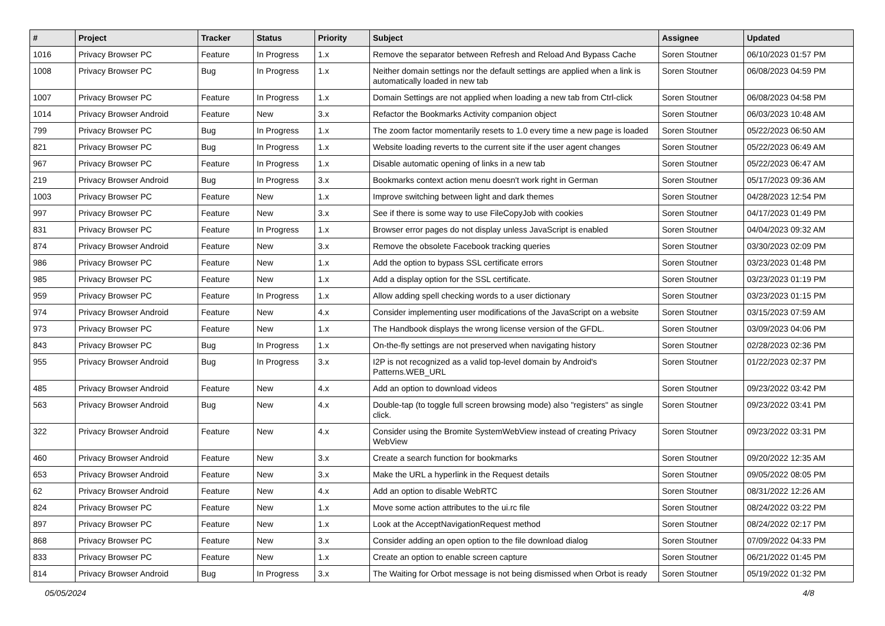| # | Project | Tracker | Status | Priority | Subject | Assignee | Updated |
| --- | --- | --- | --- | --- | --- | --- | --- |
| 1016 | Privacy Browser PC | Feature | In Progress | 1.x | Remove the separator between Refresh and Reload And Bypass Cache | Soren Stoutner | 06/10/2023 01:57 PM |
| 1008 | Privacy Browser PC | Bug | In Progress | 1.x | Neither domain settings nor the default settings are applied when a link is automatically loaded in new tab | Soren Stoutner | 06/08/2023 04:59 PM |
| 1007 | Privacy Browser PC | Feature | In Progress | 1.x | Domain Settings are not applied when loading a new tab from Ctrl-click | Soren Stoutner | 06/08/2023 04:58 PM |
| 1014 | Privacy Browser Android | Feature | New | 3.x | Refactor the Bookmarks Activity companion object | Soren Stoutner | 06/03/2023 10:48 AM |
| 799 | Privacy Browser PC | Bug | In Progress | 1.x | The zoom factor momentarily resets to 1.0 every time a new page is loaded | Soren Stoutner | 05/22/2023 06:50 AM |
| 821 | Privacy Browser PC | Bug | In Progress | 1.x | Website loading reverts to the current site if the user agent changes | Soren Stoutner | 05/22/2023 06:49 AM |
| 967 | Privacy Browser PC | Feature | In Progress | 1.x | Disable automatic opening of links in a new tab | Soren Stoutner | 05/22/2023 06:47 AM |
| 219 | Privacy Browser Android | Bug | In Progress | 3.x | Bookmarks context action menu doesn't work right in German | Soren Stoutner | 05/17/2023 09:36 AM |
| 1003 | Privacy Browser PC | Feature | New | 1.x | Improve switching between light and dark themes | Soren Stoutner | 04/28/2023 12:54 PM |
| 997 | Privacy Browser PC | Feature | New | 3.x | See if there is some way to use FileCopyJob with cookies | Soren Stoutner | 04/17/2023 01:49 PM |
| 831 | Privacy Browser PC | Feature | In Progress | 1.x | Browser error pages do not display unless JavaScript is enabled | Soren Stoutner | 04/04/2023 09:32 AM |
| 874 | Privacy Browser Android | Feature | New | 3.x | Remove the obsolete Facebook tracking queries | Soren Stoutner | 03/30/2023 02:09 PM |
| 986 | Privacy Browser PC | Feature | New | 1.x | Add the option to bypass SSL certificate errors | Soren Stoutner | 03/23/2023 01:48 PM |
| 985 | Privacy Browser PC | Feature | New | 1.x | Add a display option for the SSL certificate. | Soren Stoutner | 03/23/2023 01:19 PM |
| 959 | Privacy Browser PC | Feature | In Progress | 1.x | Allow adding spell checking words to a user dictionary | Soren Stoutner | 03/23/2023 01:15 PM |
| 974 | Privacy Browser Android | Feature | New | 4.x | Consider implementing user modifications of the JavaScript on a website | Soren Stoutner | 03/15/2023 07:59 AM |
| 973 | Privacy Browser PC | Feature | New | 1.x | The Handbook displays the wrong license version of the GFDL. | Soren Stoutner | 03/09/2023 04:06 PM |
| 843 | Privacy Browser PC | Bug | In Progress | 1.x | On-the-fly settings are not preserved when navigating history | Soren Stoutner | 02/28/2023 02:36 PM |
| 955 | Privacy Browser Android | Bug | In Progress | 3.x | I2P is not recognized as a valid top-level domain by Android's Patterns.WEB_URL | Soren Stoutner | 01/22/2023 02:37 PM |
| 485 | Privacy Browser Android | Feature | New | 4.x | Add an option to download videos | Soren Stoutner | 09/23/2022 03:42 PM |
| 563 | Privacy Browser Android | Bug | New | 4.x | Double-tap (to toggle full screen browsing mode) also "registers" as single click. | Soren Stoutner | 09/23/2022 03:41 PM |
| 322 | Privacy Browser Android | Feature | New | 4.x | Consider using the Bromite SystemWebView instead of creating Privacy WebView | Soren Stoutner | 09/23/2022 03:31 PM |
| 460 | Privacy Browser Android | Feature | New | 3.x | Create a search function for bookmarks | Soren Stoutner | 09/20/2022 12:35 AM |
| 653 | Privacy Browser Android | Feature | New | 3.x | Make the URL a hyperlink in the Request details | Soren Stoutner | 09/05/2022 08:05 PM |
| 62 | Privacy Browser Android | Feature | New | 4.x | Add an option to disable WebRTC | Soren Stoutner | 08/31/2022 12:26 AM |
| 824 | Privacy Browser PC | Feature | New | 1.x | Move some action attributes to the ui.rc file | Soren Stoutner | 08/24/2022 03:22 PM |
| 897 | Privacy Browser PC | Feature | New | 1.x | Look at the AcceptNavigationRequest method | Soren Stoutner | 08/24/2022 02:17 PM |
| 868 | Privacy Browser PC | Feature | New | 3.x | Consider adding an open option to the file download dialog | Soren Stoutner | 07/09/2022 04:33 PM |
| 833 | Privacy Browser PC | Feature | New | 1.x | Create an option to enable screen capture | Soren Stoutner | 06/21/2022 01:45 PM |
| 814 | Privacy Browser Android | Bug | In Progress | 3.x | The Waiting for Orbot message is not being dismissed when Orbot is ready | Soren Stoutner | 05/19/2022 01:32 PM |
05/05/2024 4/8